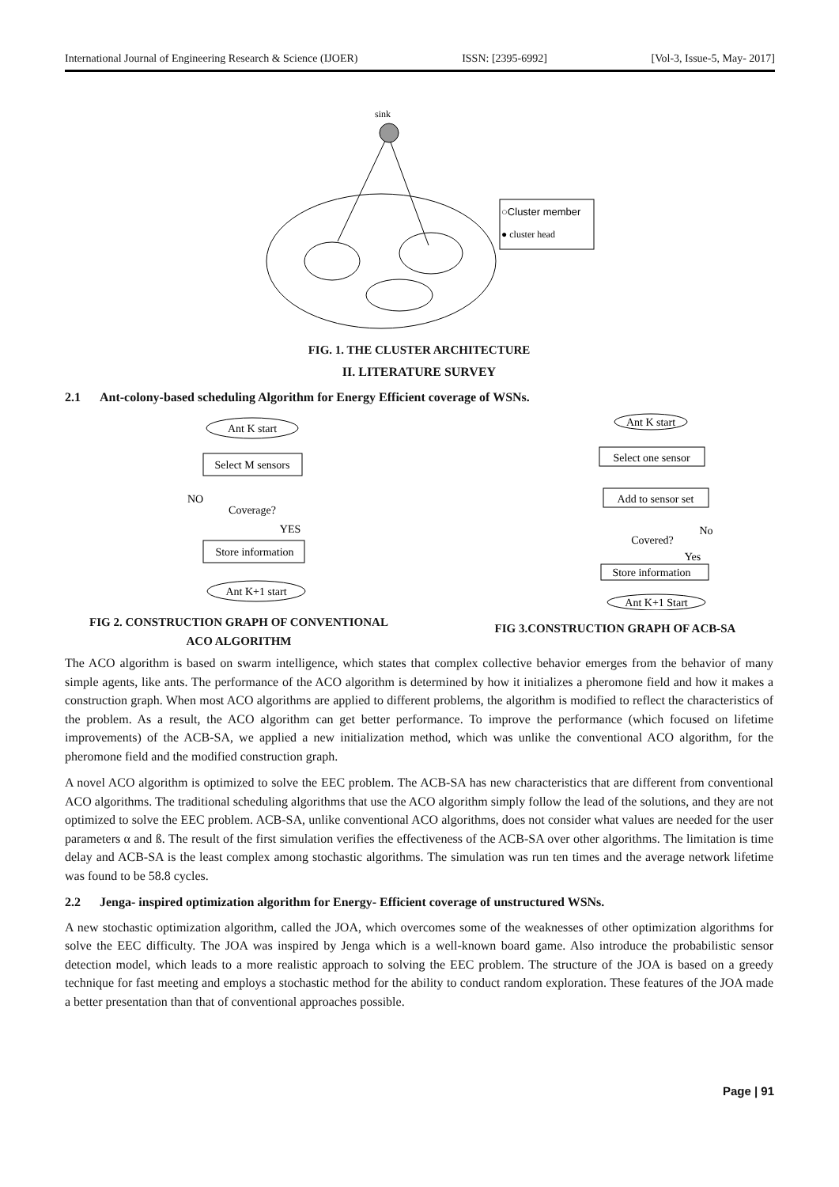International Journal of Engineering Research & Science (IJOER) ISSN: [2395-6992] [Vol-3, Issue-5, May- 2017]
sink
○Cluster member
● cluster head
FIG. 1. THE CLUSTER ARCHITECTURE
II. LITERATURE SURVEY
2.1 Ant-colony-based scheduling Algorithm for Energy Efficient coverage of WSNs.
Ant K start
Select M sensors
NO
Coverage?
YES
Store information
Ant K+1 start
Ant K start
Select one sensor
Add to sensor set
Covered?
No
Yes
Store information
Ant K+1 Start
FIG 2. CONSTRUCTION GRAPH OF CONVENTIONAL
ACO ALGORITHM
FIG 3.CONSTRUCTION GRAPH OF ACB-SA
The ACO algorithm is based on swarm intelligence, which states that complex collective behavior emerges from the behavior of many simple agents, like ants. The performance of the ACO algorithm is determined by how it initializes a pheromone field and how it makes a construction graph. When most ACO algorithms are applied to different problems, the algorithm is modified to reflect the characteristics of the problem. As a result, the ACO algorithm can get better performance. To improve the performance (which focused on lifetime improvements) of the ACB-SA, we applied a new initialization method, which was unlike the conventional ACO algorithm, for the pheromone field and the modified construction graph.
A novel ACO algorithm is optimized to solve the EEC problem. The ACB-SA has new characteristics that are different from conventional ACO algorithms. The traditional scheduling algorithms that use the ACO algorithm simply follow the lead of the solutions, and they are not optimized to solve the EEC problem. ACB-SA, unlike conventional ACO algorithms, does not consider what values are needed for the user parameters α and ß. The result of the first simulation verifies the effectiveness of the ACB-SA over other algorithms. The limitation is time delay and ACB-SA is the least complex among stochastic algorithms. The simulation was run ten times and the average network lifetime was found to be 58.8 cycles.
2.2 Jenga- inspired optimization algorithm for Energy- Efficient coverage of unstructured WSNs.
A new stochastic optimization algorithm, called the JOA, which overcomes some of the weaknesses of other optimization algorithms for solve the EEC difficulty. The JOA was inspired by Jenga which is a well-known board game. Also introduce the probabilistic sensor detection model, which leads to a more realistic approach to solving the EEC problem. The structure of the JOA is based on a greedy technique for fast meeting and employs a stochastic method for the ability to conduct random exploration. These features of the JOA made a better presentation than that of conventional approaches possible.
Page | 91